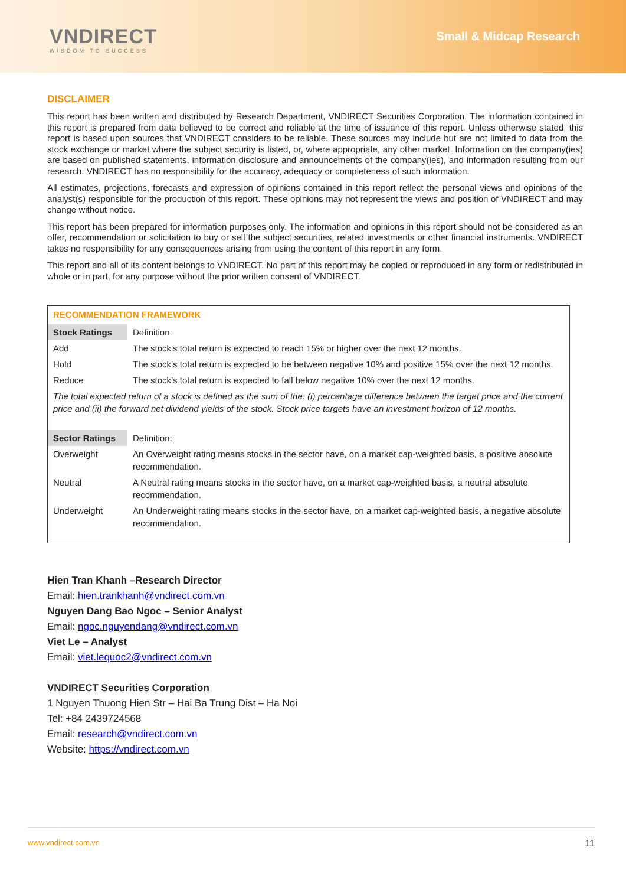VNDIRECT
WISDOM TO SUCCESS
Small & Midcap Research
DISCLAIMER
This report has been written and distributed by Research Department, VNDIRECT Securities Corporation. The information contained in this report is prepared from data believed to be correct and reliable at the time of issuance of this report. Unless otherwise stated, this report is based upon sources that VNDIRECT considers to be reliable. These sources may include but are not limited to data from the stock exchange or market where the subject security is listed, or, where appropriate, any other market. Information on the company(ies) are based on published statements, information disclosure and announcements of the company(ies), and information resulting from our research. VNDIRECT has no responsibility for the accuracy, adequacy or completeness of such information.
All estimates, projections, forecasts and expression of opinions contained in this report reflect the personal views and opinions of the analyst(s) responsible for the production of this report. These opinions may not represent the views and position of VNDIRECT and may change without notice.
This report has been prepared for information purposes only. The information and opinions in this report should not be considered as an offer, recommendation or solicitation to buy or sell the subject securities, related investments or other financial instruments. VNDIRECT takes no responsibility for any consequences arising from using the content of this report in any form.
This report and all of its content belongs to VNDIRECT. No part of this report may be copied or reproduced in any form or redistributed in whole or in part, for any purpose without the prior written consent of VNDIRECT.
RECOMMENDATION FRAMEWORK
| Stock Ratings | Definition: |
| Add | The stock’s total return is expected to reach 15% or higher over the next 12 months. |
| Hold | The stock’s total return is expected to be between negative 10% and positive 15% over the next 12 months. |
| Reduce | The stock’s total return is expected to fall below negative 10% over the next 12 months. |
| The total expected return of a stock is defined as the sum of the: (i) percentage difference between the target price and the current price and (ii) the forward net dividend yields of the stock. Stock price targets have an investment horizon of 12 months. | |
| Sector Ratings | Definition: |
| Overweight | An Overweight rating means stocks in the sector have, on a market cap-weighted basis, a positive absolute recommendation. |
| Neutral | A Neutral rating means stocks in the sector have, on a market cap-weighted basis, a neutral absolute recommendation. |
| Underweight | An Underweight rating means stocks in the sector have, on a market cap-weighted basis, a negative absolute recommendation. |
Hien Tran Khanh –Research Director
Email: hien.trankhanh@vndirect.com.vn
Nguyen Dang Bao Ngoc – Senior Analyst
Email: ngoc.nguyendang@vndirect.com.vn
Viet Le – Analyst
Email: viet.lequoc2@vndirect.com.vn
VNDIRECT Securities Corporation
1 Nguyen Thuong Hien Str – Hai Ba Trung Dist – Ha Noi
Tel: +84 2439724568
Email: research@vndirect.com.vn
Website: https://vndirect.com.vn
www.vndirect.com.vn 11